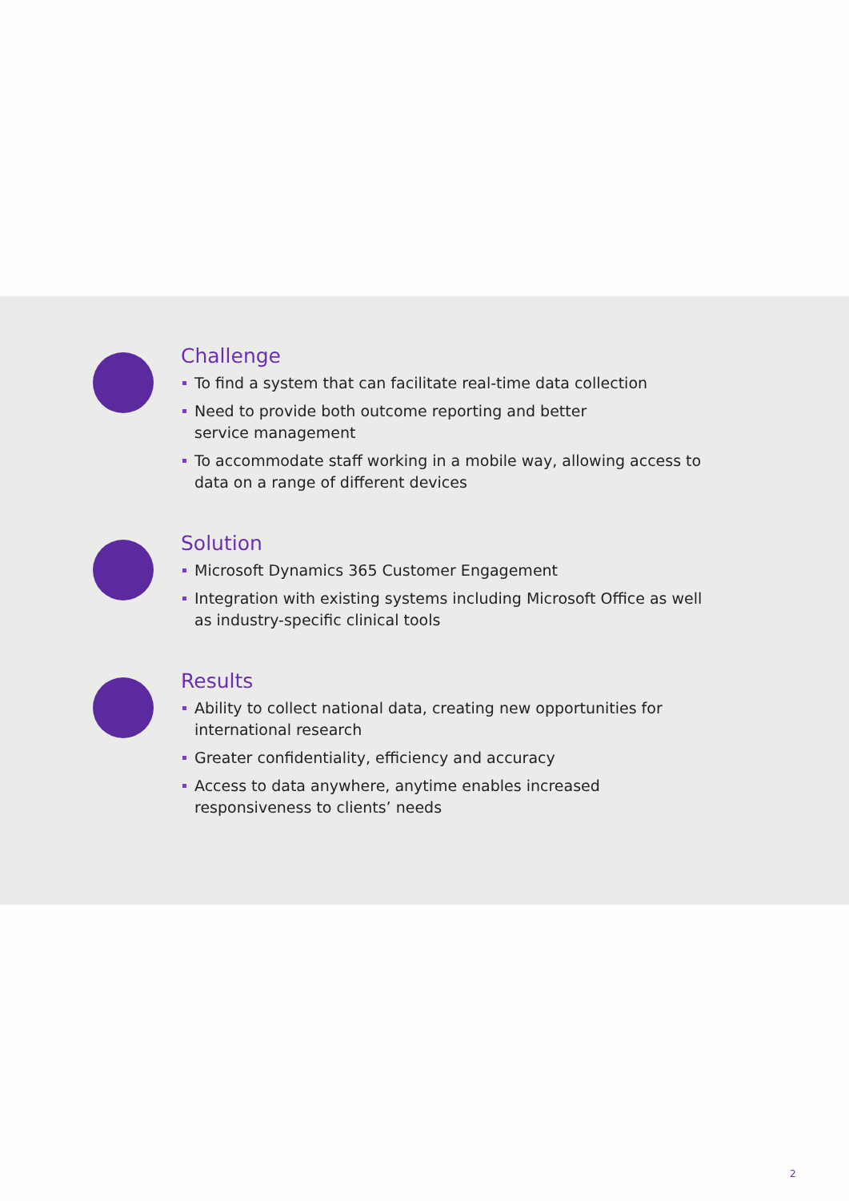Challenge
To find a system that can facilitate real-time data collection
Need to provide both outcome reporting and better
service management
To accommodate staff working in a mobile way, allowing access to data on a range of different devices
Solution
Microsoft Dynamics 365 Customer Engagement
Integration with existing systems including Microsoft Office as well as industry-specific clinical tools
Results
Ability to collect national data, creating new opportunities for international research
Greater confidentiality, efficiency and accuracy
Access to data anywhere, anytime enables increased responsiveness to clients’ needs
2